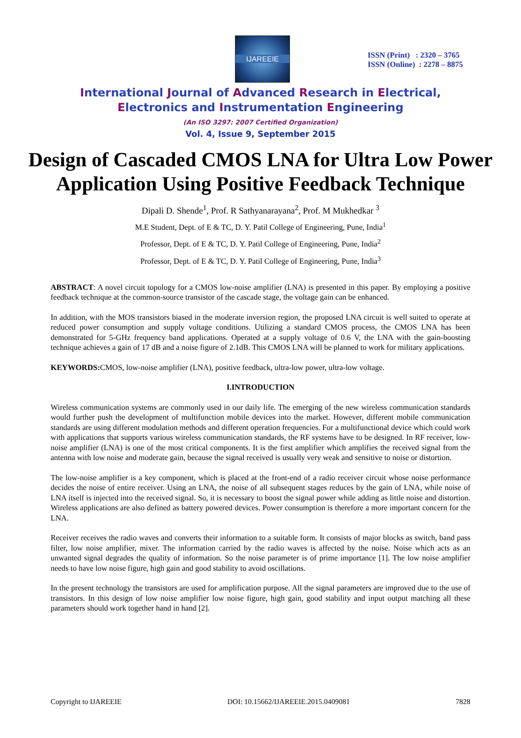IJAREEIE
ISSN (Print) : 2320 – 3765
ISSN (Online) : 2278 – 8875
International Journal of Advanced Research in Electrical,
Electronics and Instrumentation Engineering
(An ISO 3297: 2007 Certified Organization)
Vol. 4, Issue 9, September 2015
Design of Cascaded CMOS LNA for Ultra Low Power Application Using Positive Feedback Technique
Dipali D. Shende<sup>1</sup>, Prof. R Sathyanarayana<sup>2</sup>, Prof. M Mukhedkar <sup>3</sup>
M.E Student, Dept. of E & TC, D. Y. Patil College of Engineering, Pune, India<sup>1</sup>
Professor, Dept. of E & TC, D. Y. Patil College of Engineering, Pune, India<sup>2</sup>
Professor, Dept. of E & TC, D. Y. Patil College of Engineering, Pune, India<sup>3</sup>
ABSTRACT: A novel circuit topology for a CMOS low-noise amplifier (LNA) is presented in this paper. By employing a positive feedback technique at the common-source transistor of the cascade stage, the voltage gain can be enhanced.
In addition, with the MOS transistors biased in the moderate inversion region, the proposed LNA circuit is well suited to operate at reduced power consumption and supply voltage conditions. Utilizing a standard CMOS process, the CMOS LNA has been demonstrated for 5-GHz frequency band applications. Operated at a supply voltage of 0.6 V, the LNA with the gain-boosting technique achieves a gain of 17 dB and a noise figure of 2.1dB. This CMOS LNA will be planned to work for military applications.
KEYWORDS: CMOS, low-noise amplifier (LNA), positive feedback, ultra-low power, ultra-low voltage.
I.INTRODUCTION
Wireless communication systems are commonly used in our daily life. The emerging of the new wireless communication standards would further push the development of multifunction mobile devices into the market. However, different mobile communication standards are using different modulation methods and different operation frequencies. For a multifunctional device which could work with applications that supports various wireless communication standards, the RF systems have to be designed. In RF receiver, low-noise amplifier (LNA) is one of the most critical components. It is the first amplifier which amplifies the received signal from the antenna with low noise and moderate gain, because the signal received is usually very weak and sensitive to noise or distortion.
The low-noise amplifier is a key component, which is placed at the front-end of a radio receiver circuit whose noise performance decides the noise of entire receiver. Using an LNA, the noise of all subsequent stages reduces by the gain of LNA, while noise of LNA itself is injected into the received signal. So, it is necessary to boost the signal power while adding as little noise and distortion. Wireless applications are also defined as battery powered devices. Power consumption is therefore a more important concern for the LNA.
Receiver receives the radio waves and converts their information to a suitable form. It consists of major blocks as switch, band pass filter, low noise amplifier, mixer. The information carried by the radio waves is affected by the noise. Noise which acts as an unwanted signal degrades the quality of information. So the noise parameter is of prime importance [1]. The low noise amplifier needs to have low noise figure, high gain and good stability to avoid oscillations.
In the present technology the transistors are used for amplification purpose. All the signal parameters are improved due to the use of transistors. In this design of low noise amplifier low noise figure, high gain, good stability and input output matching all these parameters should work together hand in hand [2].
Copyright to IJAREEIE DOI: 10.15662/IJAREEIE.2015.0409081 7828